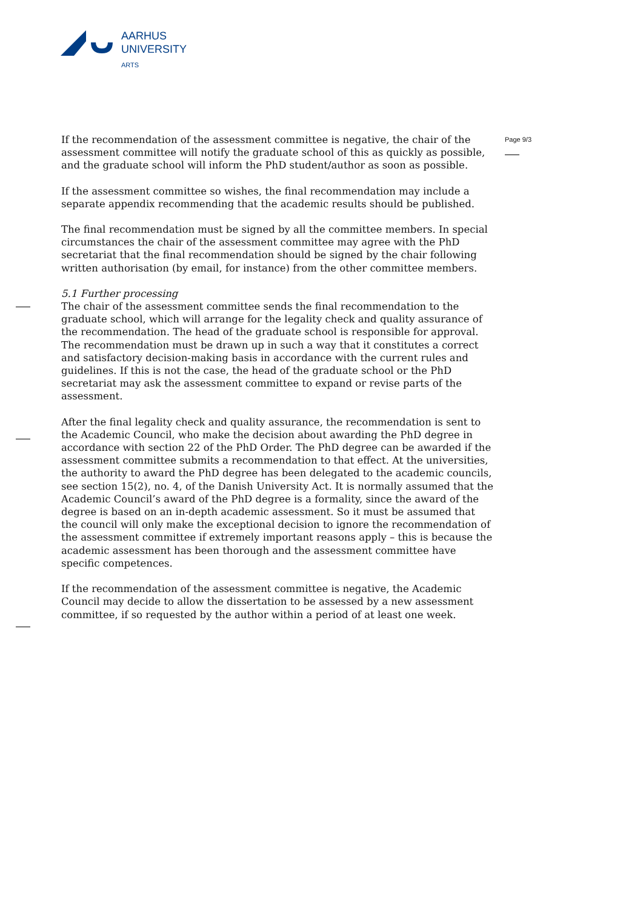AARHUS
UNIVERSITY
ARTS
Page 9/3
If the recommendation of the assessment committee is negative, the chair of the assessment committee will notify the graduate school of this as quickly as possible, and the graduate school will inform the PhD student/author as soon as possible.
If the assessment committee so wishes, the final recommendation may include a separate appendix recommending that the academic results should be published.
The final recommendation must be signed by all the committee members. In special circumstances the chair of the assessment committee may agree with the PhD secretariat that the final recommendation should be signed by the chair following written authorisation (by email, for instance) from the other committee members.
5.1 Further processing
The chair of the assessment committee sends the final recommendation to the graduate school, which will arrange for the legality check and quality assurance of the recommendation. The head of the graduate school is responsible for approval. The recommendation must be drawn up in such a way that it constitutes a correct and satisfactory decision-making basis in accordance with the current rules and guidelines. If this is not the case, the head of the graduate school or the PhD secretariat may ask the assessment committee to expand or revise parts of the assessment.
After the final legality check and quality assurance, the recommendation is sent to the Academic Council, who make the decision about awarding the PhD degree in accordance with section 22 of the PhD Order. The PhD degree can be awarded if the assessment committee submits a recommendation to that effect. At the universities, the authority to award the PhD degree has been delegated to the academic councils, see section 15(2), no. 4, of the Danish University Act. It is normally assumed that the Academic Council’s award of the PhD degree is a formality, since the award of the degree is based on an in-depth academic assessment. So it must be assumed that the council will only make the exceptional decision to ignore the recommendation of the assessment committee if extremely important reasons apply – this is because the academic assessment has been thorough and the assessment committee have specific competences.
If the recommendation of the assessment committee is negative, the Academic Council may decide to allow the dissertation to be assessed by a new assessment committee, if so requested by the author within a period of at least one week.